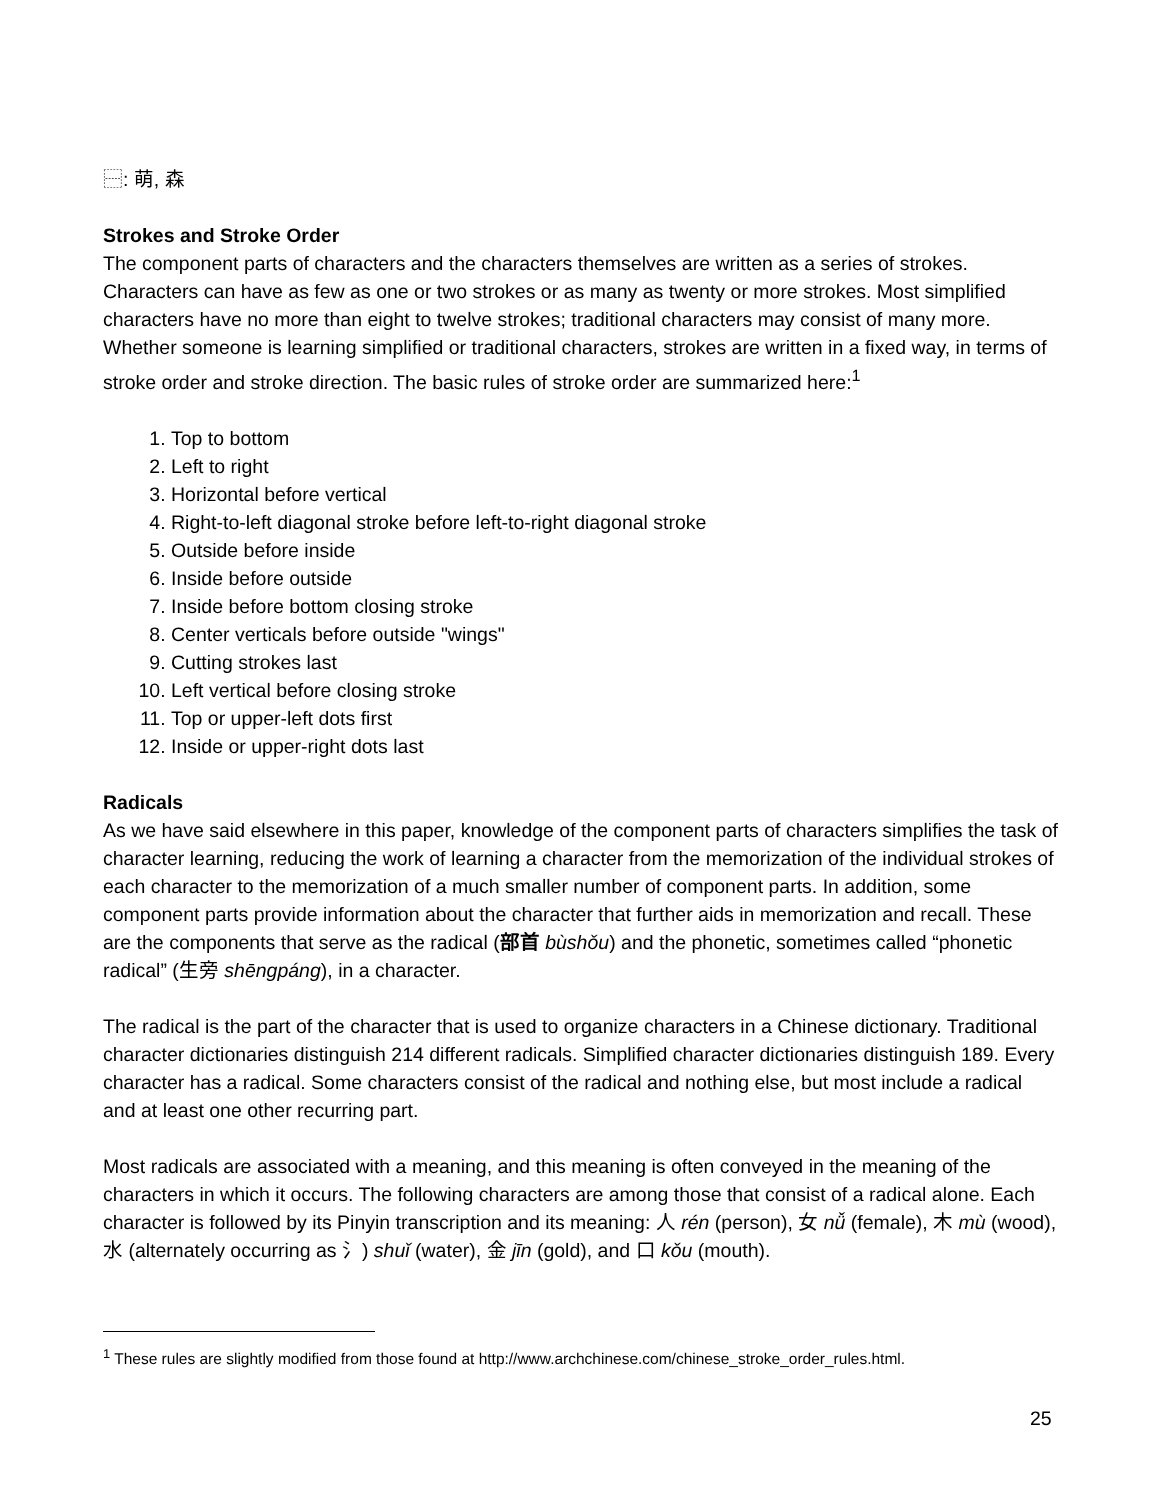⿱: 萌, 森
Strokes and Stroke Order
The component parts of characters and the characters themselves are written as a series of strokes. Characters can have as few as one or two strokes or as many as twenty or more strokes. Most simplified characters have no more than eight to twelve strokes; traditional characters may consist of many more. Whether someone is learning simplified or traditional characters, strokes are written in a fixed way, in terms of stroke order and stroke direction. The basic rules of stroke order are summarized here:<sup>1</sup>
1. Top to bottom
2. Left to right
3. Horizontal before vertical
4. Right-to-left diagonal stroke before left-to-right diagonal stroke
5. Outside before inside
6. Inside before outside
7. Inside before bottom closing stroke
8. Center verticals before outside "wings"
9. Cutting strokes last
10. Left vertical before closing stroke
11. Top or upper-left dots first
12. Inside or upper-right dots last
Radicals
As we have said elsewhere in this paper, knowledge of the component parts of characters simplifies the task of character learning, reducing the work of learning a character from the memorization of the individual strokes of each character to the memorization of a much smaller number of component parts. In addition, some component parts provide information about the character that further aids in memorization and recall. These are the components that serve as the radical (部首 bùshǒu) and the phonetic, sometimes called “phonetic radical” (生旁 shēngpáng), in a character.
The radical is the part of the character that is used to organize characters in a Chinese dictionary. Traditional character dictionaries distinguish 214 different radicals. Simplified character dictionaries distinguish 189. Every character has a radical. Some characters consist of the radical and nothing else, but most include a radical and at least one other recurring part.
Most radicals are associated with a meaning, and this meaning is often conveyed in the meaning of the characters in which it occurs. The following characters are among those that consist of a radical alone. Each character is followed by its Pinyin transcription and its meaning: 人 rén (person), 女 nǚ (female), 木 mù (wood), 水 (alternately occurring as 氵) shuǐ (water), 金 jīn (gold), and 口 kǒu (mouth).
<sup>1</sup> These rules are slightly modified from those found at http://www.archchinese.com/chinese_stroke_order_rules.html.
25